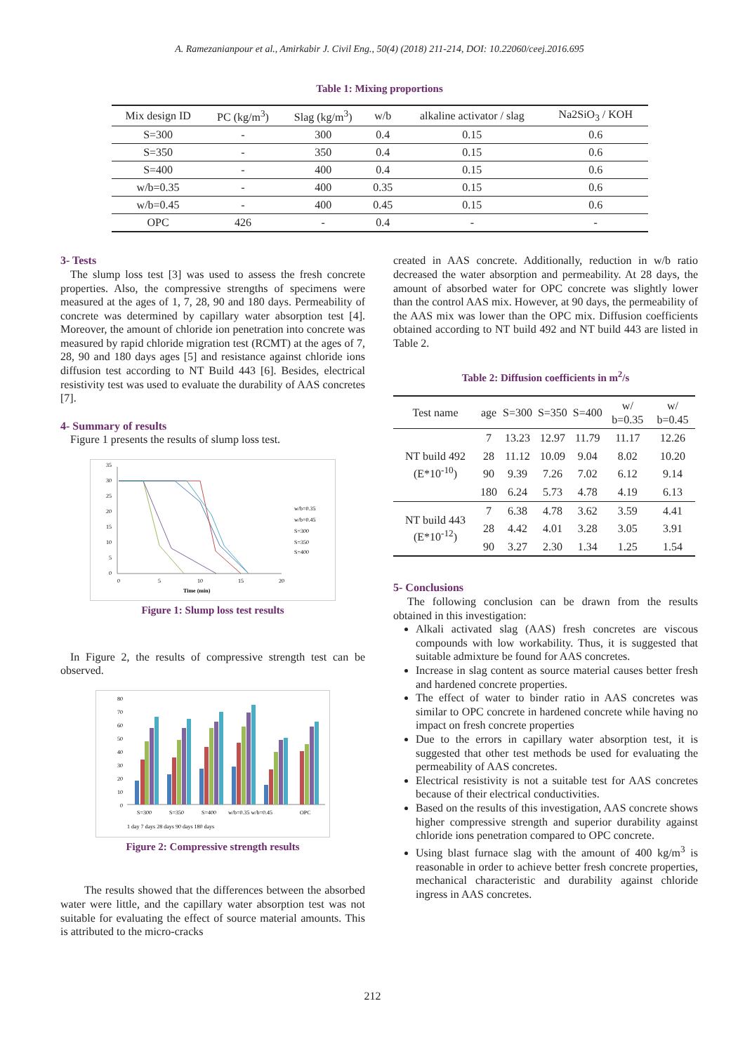A. Ramezanianpour et al., Amirkabir J. Civil Eng., 50(4) (2018) 211-214, DOI: 10.22060/ceej.2016.695
Table 1: Mixing proportions
| Mix design ID | PC (kg/m<sup>3</sup>) | Slag (kg/m<sup>3</sup>) | w/b | alkaline activator / slag | Na2SiO<sub>3</sub> / KOH |
| --- | --- | --- | --- | --- | --- |
| S=300 | - | 300 | 0.4 | 0.15 | 0.6 |
| S=350 | - | 350 | 0.4 | 0.15 | 0.6 |
| S=400 | - | 400 | 0.4 | 0.15 | 0.6 |
| w/b=0.35 | - | 400 | 0.35 | 0.15 | 0.6 |
| w/b=0.45 | - | 400 | 0.45 | 0.15 | 0.6 |
| OPC | 426 | - | 0.4 | - | - |
3- Tests
The slump loss test [3] was used to assess the fresh concrete properties. Also, the compressive strengths of specimens were measured at the ages of 1, 7, 28, 90 and 180 days. Permeability of concrete was determined by capillary water absorption test [4]. Moreover, the amount of chloride ion penetration into concrete was measured by rapid chloride migration test (RCMT) at the ages of 7, 28, 90 and 180 days ages [5] and resistance against chloride ions diffusion test according to NT Build 443 [6]. Besides, electrical resistivity test was used to evaluate the durability of AAS concretes [7].
4- Summary of results
Figure 1 presents the results of slump loss test.
35
30
25
20
15
10
5
0
0
5
10
15
20
Time (min)
w/b=0.35
w/b=0.45
S=300
S=350
S=400
Figure 1: Slump loss test results
In Figure 2, the results of compressive strength test can be observed.
80
70
60
50
40
30
20
10
0
S=300
S=350
S=400
w/b=0.35 w/b=0.45
OPC
1 day 7 days 28 days 90 days 180 days
Figure 2: Compressive strength results
The results showed that the differences between the absorbed water were little, and the capillary water absorption test was not suitable for evaluating the effect of source material amounts. This is attributed to the micro-cracks
created in AAS concrete. Additionally, reduction in w/b ratio decreased the water absorption and permeability. At 28 days, the amount of absorbed water for OPC concrete was slightly lower than the control AAS mix. However, at 90 days, the permeability of the AAS mix was lower than the OPC mix. Diffusion coefficients obtained according to NT build 492 and NT build 443 are listed in Table 2.
Table 2: Diffusion coefficients in m<sup>2</sup>/s
| Test name | age | S=300 | S=350 | S=400 | w/ b=0.35 | w/ b=0.45 |
| NT build 492 (E*10<sup>-10</sup>) | 7 | 13.23 | 12.97 | 11.79 | 11.17 | 12.26 |
| | 28 | 11.12 | 10.09 | 9.04 | 8.02 | 10.20 |
| | 90 | 9.39 | 7.26 | 7.02 | 6.12 | 9.14 |
| | 180 | 6.24 | 5.73 | 4.78 | 4.19 | 6.13 |
| NT build 443 (E*10<sup>-12</sup>) | 7 | 6.38 | 4.78 | 3.62 | 3.59 | 4.41 |
| | 28 | 4.42 | 4.01 | 3.28 | 3.05 | 3.91 |
| | 90 | 3.27 | 2.30 | 1.34 | 1.25 | 1.54 |
5- Conclusions
The following conclusion can be drawn from the results obtained in this investigation:
Alkali activated slag (AAS) fresh concretes are viscous compounds with low workability. Thus, it is suggested that suitable admixture be found for AAS concretes.
Increase in slag content as source material causes better fresh and hardened concrete properties.
The effect of water to binder ratio in AAS concretes was similar to OPC concrete in hardened concrete while having no impact on fresh concrete properties
Due to the errors in capillary water absorption test, it is suggested that other test methods be used for evaluating the permeability of AAS concretes.
Electrical resistivity is not a suitable test for AAS concretes because of their electrical conductivities.
Based on the results of this investigation, AAS concrete shows higher compressive strength and superior durability against chloride ions penetration compared to OPC concrete.
Using blast furnace slag with the amount of 400 kg/m<sup>3</sup> is reasonable in order to achieve better fresh concrete properties, mechanical characteristic and durability against chloride ingress in AAS concretes.
212